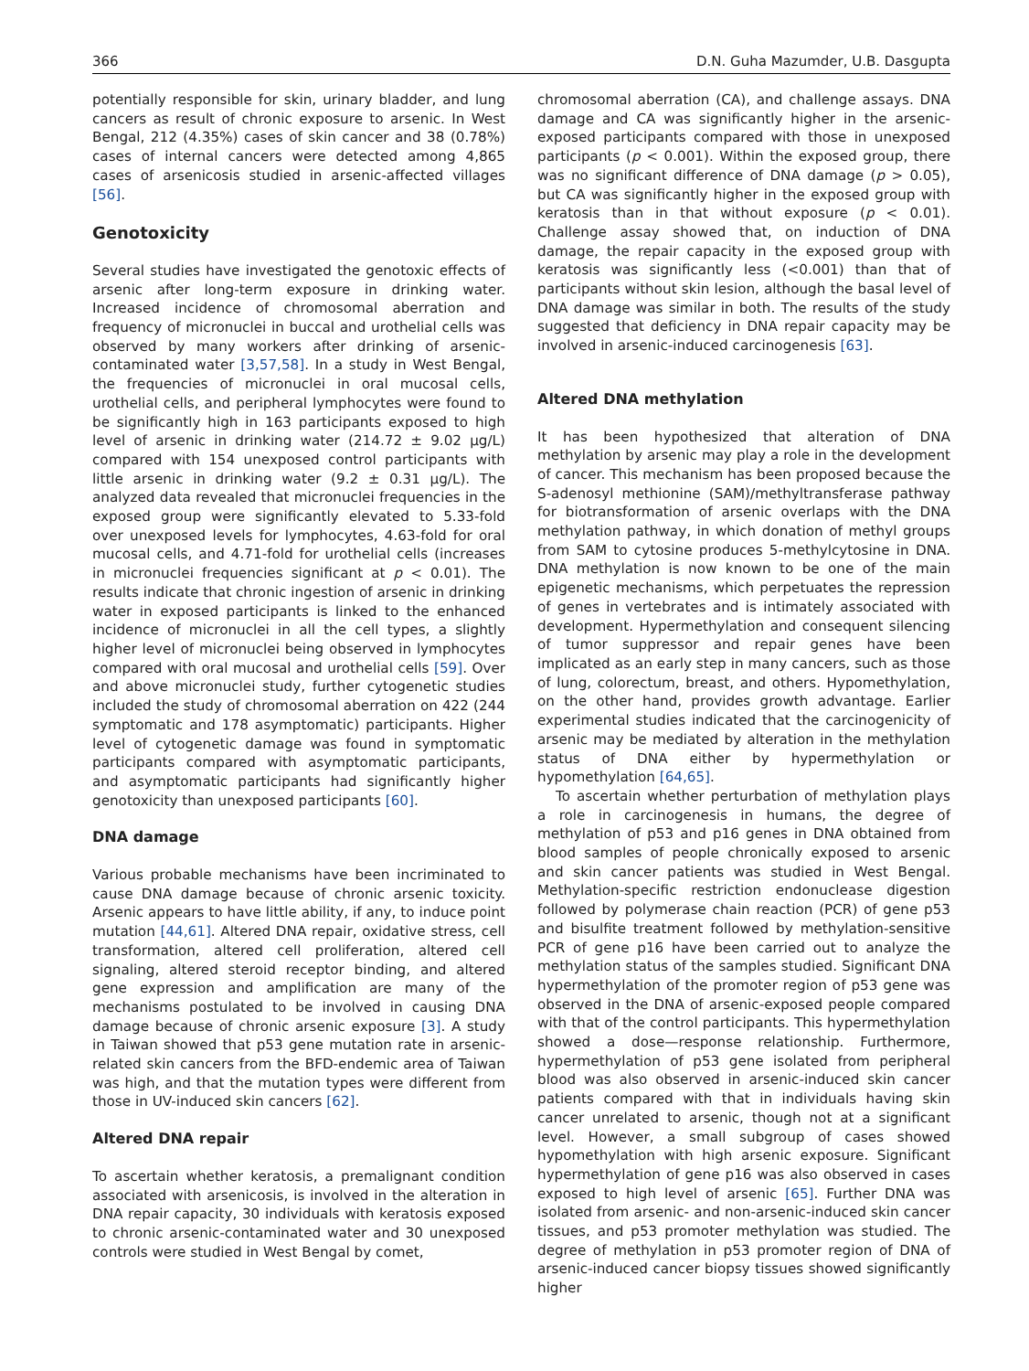366 D.N. Guha Mazumder, U.B. Dasgupta
potentially responsible for skin, urinary bladder, and lung cancers as result of chronic exposure to arsenic. In West Bengal, 212 (4.35%) cases of skin cancer and 38 (0.78%) cases of internal cancers were detected among 4,865 cases of arsenicosis studied in arsenic-affected villages [56].
Genotoxicity
Several studies have investigated the genotoxic effects of arsenic after long-term exposure in drinking water. Increased incidence of chromosomal aberration and frequency of micronuclei in buccal and urothelial cells was observed by many workers after drinking of arsenic-contaminated water [3,57,58]. In a study in West Bengal, the frequencies of micronuclei in oral mucosal cells, urothelial cells, and peripheral lymphocytes were found to be significantly high in 163 participants exposed to high level of arsenic in drinking water (214.72 ± 9.02 μg/L) compared with 154 unexposed control participants with little arsenic in drinking water (9.2 ± 0.31 μg/L). The analyzed data revealed that micronuclei frequencies in the exposed group were significantly elevated to 5.33-fold over unexposed levels for lymphocytes, 4.63-fold for oral mucosal cells, and 4.71-fold for urothelial cells (increases in micronuclei frequencies significant at p < 0.01). The results indicate that chronic ingestion of arsenic in drinking water in exposed participants is linked to the enhanced incidence of micronuclei in all the cell types, a slightly higher level of micronuclei being observed in lymphocytes compared with oral mucosal and urothelial cells [59]. Over and above micronuclei study, further cytogenetic studies included the study of chromosomal aberration on 422 (244 symptomatic and 178 asymptomatic) participants. Higher level of cytogenetic damage was found in symptomatic participants compared with asymptomatic participants, and asymptomatic participants had significantly higher genotoxicity than unexposed participants [60].
DNA damage
Various probable mechanisms have been incriminated to cause DNA damage because of chronic arsenic toxicity. Arsenic appears to have little ability, if any, to induce point mutation [44,61]. Altered DNA repair, oxidative stress, cell transformation, altered cell proliferation, altered cell signaling, altered steroid receptor binding, and altered gene expression and amplification are many of the mechanisms postulated to be involved in causing DNA damage because of chronic arsenic exposure [3]. A study in Taiwan showed that p53 gene mutation rate in arsenic-related skin cancers from the BFD-endemic area of Taiwan was high, and that the mutation types were different from those in UV-induced skin cancers [62].
Altered DNA repair
To ascertain whether keratosis, a premalignant condition associated with arsenicosis, is involved in the alteration in DNA repair capacity, 30 individuals with keratosis exposed to chronic arsenic-contaminated water and 30 unexposed controls were studied in West Bengal by comet,
chromosomal aberration (CA), and challenge assays. DNA damage and CA was significantly higher in the arsenic-exposed participants compared with those in unexposed participants (p < 0.001). Within the exposed group, there was no significant difference of DNA damage (p > 0.05), but CA was significantly higher in the exposed group with keratosis than in that without exposure (p < 0.01). Challenge assay showed that, on induction of DNA damage, the repair capacity in the exposed group with keratosis was significantly less (<0.001) than that of participants without skin lesion, although the basal level of DNA damage was similar in both. The results of the study suggested that deficiency in DNA repair capacity may be involved in arsenic-induced carcinogenesis [63].
Altered DNA methylation
It has been hypothesized that alteration of DNA methylation by arsenic may play a role in the development of cancer. This mechanism has been proposed because the S-adenosyl methionine (SAM)/methyltransferase pathway for biotransformation of arsenic overlaps with the DNA methylation pathway, in which donation of methyl groups from SAM to cytosine produces 5-methylcytosine in DNA. DNA methylation is now known to be one of the main epigenetic mechanisms, which perpetuates the repression of genes in vertebrates and is intimately associated with development. Hypermethylation and consequent silencing of tumor suppressor and repair genes have been implicated as an early step in many cancers, such as those of lung, colorectum, breast, and others. Hypomethylation, on the other hand, provides growth advantage. Earlier experimental studies indicated that the carcinogenicity of arsenic may be mediated by alteration in the methylation status of DNA either by hypermethylation or hypomethylation [64,65].
To ascertain whether perturbation of methylation plays a role in carcinogenesis in humans, the degree of methylation of p53 and p16 genes in DNA obtained from blood samples of people chronically exposed to arsenic and skin cancer patients was studied in West Bengal. Methylation-specific restriction endonuclease digestion followed by polymerase chain reaction (PCR) of gene p53 and bisulfite treatment followed by methylation-sensitive PCR of gene p16 have been carried out to analyze the methylation status of the samples studied. Significant DNA hypermethylation of the promoter region of p53 gene was observed in the DNA of arsenic-exposed people compared with that of the control participants. This hypermethylation showed a dose—response relationship. Furthermore, hypermethylation of p53 gene isolated from peripheral blood was also observed in arsenic-induced skin cancer patients compared with that in individuals having skin cancer unrelated to arsenic, though not at a significant level. However, a small subgroup of cases showed hypomethylation with high arsenic exposure. Significant hypermethylation of gene p16 was also observed in cases exposed to high level of arsenic [65]. Further DNA was isolated from arsenic- and non-arsenic-induced skin cancer tissues, and p53 promoter methylation was studied. The degree of methylation in p53 promoter region of DNA of arsenic-induced cancer biopsy tissues showed significantly higher